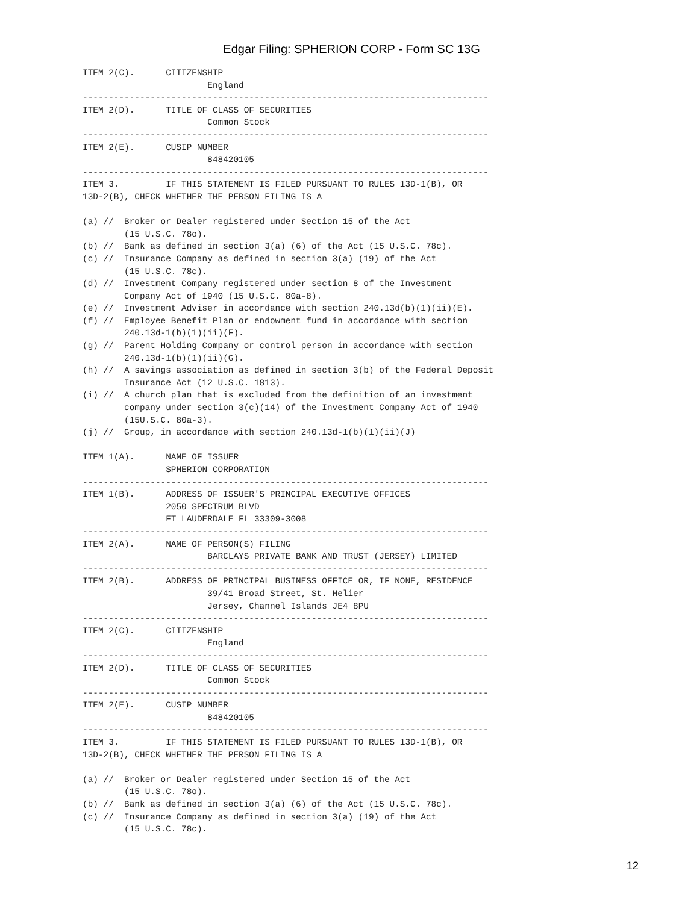Edgar Filing: SPHERION CORP - Form SC 13G
ITEM 2(C).      CITIZENSHIP
                        England
------------------------------------------------------------------------------
ITEM 2(D).      TITLE OF CLASS OF SECURITIES
                        Common Stock
------------------------------------------------------------------------------
ITEM 2(E).      CUSIP NUMBER
                        848420105
------------------------------------------------------------------------------
ITEM 3.         IF THIS STATEMENT IS FILED PURSUANT TO RULES 13D-1(B), OR
13D-2(B), CHECK WHETHER THE PERSON FILING IS A

(a) //  Broker or Dealer registered under Section 15 of the Act
        (15 U.S.C. 78o).
(b) //  Bank as defined in section 3(a) (6) of the Act (15 U.S.C. 78c).
(c) //  Insurance Company as defined in section 3(a) (19) of the Act
        (15 U.S.C. 78c).
(d) //  Investment Company registered under section 8 of the Investment
        Company Act of 1940 (15 U.S.C. 80a-8).
(e) //  Investment Adviser in accordance with section 240.13d(b)(1)(ii)(E).
(f) //  Employee Benefit Plan or endowment fund in accordance with section
        240.13d-1(b)(1)(ii)(F).
(g) //  Parent Holding Company or control person in accordance with section
        240.13d-1(b)(1)(ii)(G).
(h) //  A savings association as defined in section 3(b) of the Federal Deposit
        Insurance Act (12 U.S.C. 1813).
(i) //  A church plan that is excluded from the definition of an investment
        company under section 3(c)(14) of the Investment Company Act of 1940
        (15U.S.C. 80a-3).
(j) //  Group, in accordance with section 240.13d-1(b)(1)(ii)(J)

ITEM 1(A).      NAME OF ISSUER
                SPHERION CORPORATION
------------------------------------------------------------------------------
ITEM 1(B).      ADDRESS OF ISSUER'S PRINCIPAL EXECUTIVE OFFICES
                2050 SPECTRUM BLVD
                FT LAUDERDALE FL 33309-3008
------------------------------------------------------------------------------
ITEM 2(A).      NAME OF PERSON(S) FILING
                        BARCLAYS PRIVATE BANK AND TRUST (JERSEY) LIMITED
------------------------------------------------------------------------------
ITEM 2(B).      ADDRESS OF PRINCIPAL BUSINESS OFFICE OR, IF NONE, RESIDENCE
                        39/41 Broad Street, St. Helier
                        Jersey, Channel Islands JE4 8PU
------------------------------------------------------------------------------
ITEM 2(C).      CITIZENSHIP
                        England
------------------------------------------------------------------------------
ITEM 2(D).      TITLE OF CLASS OF SECURITIES
                        Common Stock
------------------------------------------------------------------------------
ITEM 2(E).      CUSIP NUMBER
                        848420105
------------------------------------------------------------------------------
ITEM 3.         IF THIS STATEMENT IS FILED PURSUANT TO RULES 13D-1(B), OR
13D-2(B), CHECK WHETHER THE PERSON FILING IS A

(a) //  Broker or Dealer registered under Section 15 of the Act
        (15 U.S.C. 78o).
(b) //  Bank as defined in section 3(a) (6) of the Act (15 U.S.C. 78c).
(c) //  Insurance Company as defined in section 3(a) (19) of the Act
        (15 U.S.C. 78c).
12